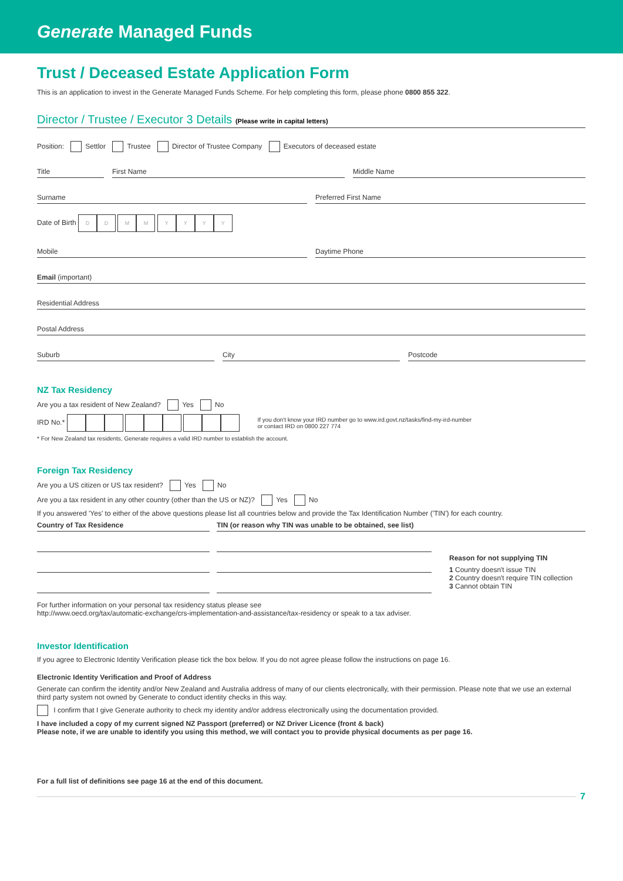Generate Managed Funds
Trust / Deceased Estate Application Form
This is an application to invest in the Generate Managed Funds Scheme. For help completing this form, please phone 0800 855 322.
Director / Trustee / Executor 3 Details (Please write in capital letters)
Position: Settlor Trustee Director of Trustee Company Executors of deceased estate
Title First Name Middle Name
Surname Preferred First Name
Date of Birth DD MM YYYY
Mobile Daytime Phone
Email (important)
Residential Address
Postal Address
Suburb City Postcode
NZ Tax Residency
Are you a tax resident of New Zealand? Yes No
IRD No.*
If you don't know your IRD number go to www.ird.govt.nz/tasks/find-my-ird-number
or contact IRD on 0800 227 774
* For New Zealand tax residents, Generate requires a valid IRD number to establish the account.
Foreign Tax Residency
Are you a US citizen or US tax resident? Yes No
Are you a tax resident in any other country (other than the US or NZ)? Yes No
If you answered 'Yes' to either of the above questions please list all countries below and provide the Tax Identification Number ('TIN') for each country.
Country of Tax Residence TIN (or reason why TIN was unable to be obtained, see list)
Reason for not supplying TIN
1 Country doesn't issue TIN
2 Country doesn't require TIN collection
3 Cannot obtain TIN
For further information on your personal tax residency status please see
http://www.oecd.org/tax/automatic-exchange/crs-implementation-and-assistance/tax-residency or speak to a tax adviser.
Investor Identification
If you agree to Electronic Identity Verification please tick the box below. If you do not agree please follow the instructions on page 16.
Electronic Identity Verification and Proof of Address
Generate can confirm the identity and/or New Zealand and Australia address of many of our clients electronically, with their permission. Please note that we use an external third party system not owned by Generate to conduct identity checks in this way.
I confirm that I give Generate authority to check my identity and/or address electronically using the documentation provided.
I have included a copy of my current signed NZ Passport (preferred) or NZ Driver Licence (front & back)
Please note, if we are unable to identify you using this method, we will contact you to provide physical documents as per page 16.
For a full list of definitions see page 16 at the end of this document.
7